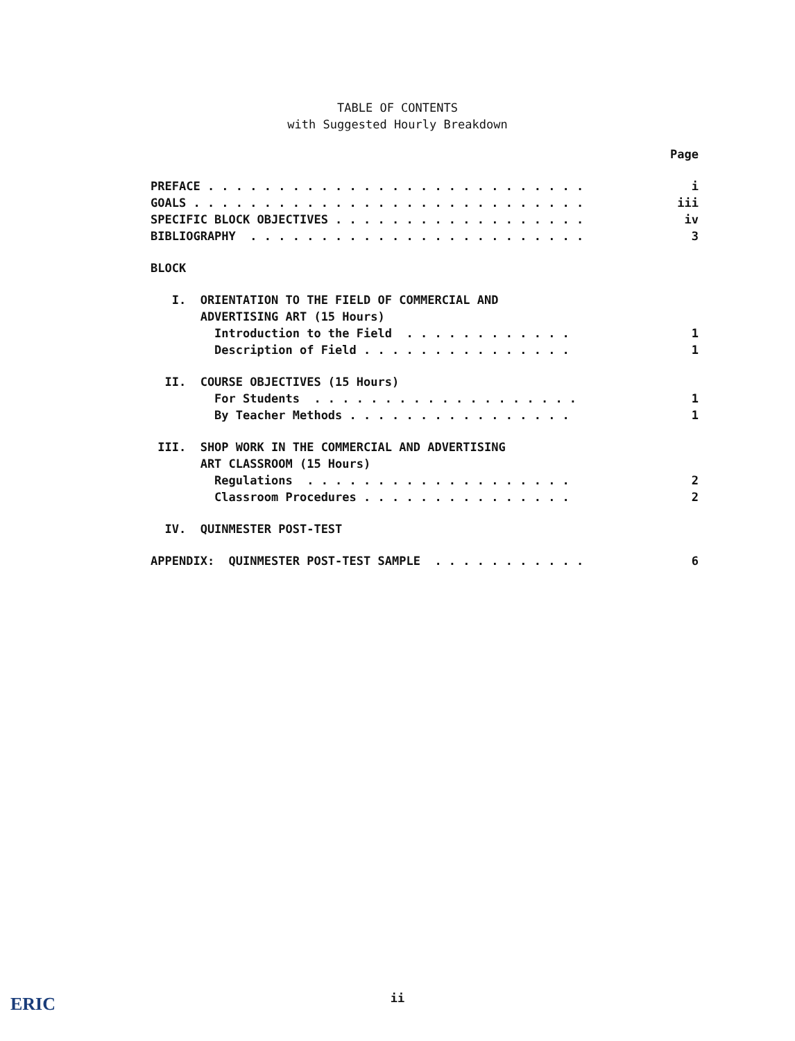TABLE OF CONTENTS
with Suggested Hourly Breakdown
Page
PREFACE . . . . . . . . . . . . . . . . . . . . . . . . . . . i
GOALS . . . . . . . . . . . . . . . . . . . . . . . . . . . . iii
SPECIFIC BLOCK OBJECTIVES . . . . . . . . . . . . . . . . . . iv
BIBLIOGRAPHY . . . . . . . . . . . . . . . . . . . . . . . . 3
BLOCK
I. ORIENTATION TO THE FIELD OF COMMERCIAL AND ADVERTISING ART (15 Hours)
Introduction to the Field . . . . . . . . . . . . 1
Description of Field . . . . . . . . . . . . . . . 1
II. COURSE OBJECTIVES (15 Hours)
For Students . . . . . . . . . . . . . . . . . . . 1
By Teacher Methods . . . . . . . . . . . . . . . . 1
III. SHOP WORK IN THE COMMERCIAL AND ADVERTISING ART CLASSROOM (15 Hours)
Regulations . . . . . . . . . . . . . . . . . . . 2
Classroom Procedures . . . . . . . . . . . . . . . 2
IV. QUINMESTER POST-TEST
APPENDIX: QUINMESTER POST-TEST SAMPLE . . . . . . . . . . . 6
ERIC
ii